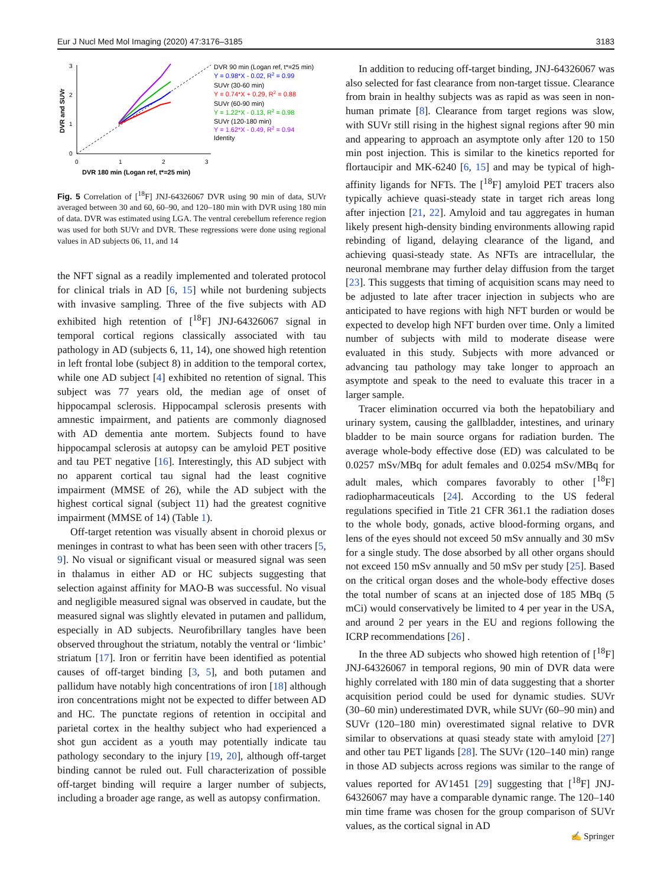Eur J Nucl Med Mol Imaging (2020) 47:3176–3185 3183
3
2
1
0
0
1
2
3
DVR and SUVr
DVR 180 min (Logan ref, t*=25 min)
DVR 90 min (Logan ref, t*=25 min)
Y = 0.98*X - 0.02, R2 = 0.99
SUVr (30-60 min)
Y = 0.74*X + 0.29, R2 = 0.88
SUVr (60-90 min)
Y = 1.22*X - 0.13, R2 = 0.98
SUVr (120-180 min)
Y = 1.62*X - 0.49, R2 = 0.94
Identity
Fig. 5 Correlation of [<sup>18</sup>F] JNJ-64326067 DVR using 90 min of data, SUVr averaged between 30 and 60, 60–90, and 120–180 min with DVR using 180 min of data. DVR was estimated using LGA. The ventral cerebellum reference region was used for both SUVr and DVR. These regressions were done using regional values in AD subjects 06, 11, and 14
the NFT signal as a readily implemented and tolerated protocol for clinical trials in AD [6, 15] while not burdening subjects with invasive sampling. Three of the five subjects with AD exhibited high retention of [<sup>18</sup>F] JNJ-64326067 signal in temporal cortical regions classically associated with tau pathology in AD (subjects 6, 11, 14), one showed high retention in left frontal lobe (subject 8) in addition to the temporal cortex, while one AD subject [4] exhibited no retention of signal. This subject was 77 years old, the median age of onset of hippocampal sclerosis. Hippocampal sclerosis presents with amnestic impairment, and patients are commonly diagnosed with AD dementia ante mortem. Subjects found to have hippocampal sclerosis at autopsy can be amyloid PET positive and tau PET negative [16]. Interestingly, this AD subject with no apparent cortical tau signal had the least cognitive impairment (MMSE of 26), while the AD subject with the highest cortical signal (subject 11) had the greatest cognitive impairment (MMSE of 14) (Table 1).
Off-target retention was visually absent in choroid plexus or meninges in contrast to what has been seen with other tracers [5, 9]. No visual or significant visual or measured signal was seen in thalamus in either AD or HC subjects suggesting that selection against affinity for MAO-B was successful. No visual and negligible measured signal was observed in caudate, but the measured signal was slightly elevated in putamen and pallidum, especially in AD subjects. Neurofibrillary tangles have been observed throughout the striatum, notably the ventral or ‘limbic’ striatum [17]. Iron or ferritin have been identified as potential causes of off-target binding [3, 5], and both putamen and pallidum have notably high concentrations of iron [18] although iron concentrations might not be expected to differ between AD and HC. The punctate regions of retention in occipital and parietal cortex in the healthy subject who had experienced a shot gun accident as a youth may potentially indicate tau pathology secondary to the injury [19, 20], although off-target binding cannot be ruled out. Full characterization of possible off-target binding will require a larger number of subjects, including a broader age range, as well as autopsy confirmation.
In addition to reducing off-target binding, JNJ-64326067 was also selected for fast clearance from non-target tissue. Clearance from brain in healthy subjects was as rapid as was seen in non-human primate [8]. Clearance from target regions was slow, with SUVr still rising in the highest signal regions after 90 min and appearing to approach an asymptote only after 120 to 150 min post injection. This is similar to the kinetics reported for flortaucipir and MK-6240 [6, 15] and may be typical of high-affinity ligands for NFTs. The [<sup>18</sup>F] amyloid PET tracers also typically achieve quasi-steady state in target rich areas long after injection [21, 22]. Amyloid and tau aggregates in human likely present high-density binding environments allowing rapid rebinding of ligand, delaying clearance of the ligand, and achieving quasi-steady state. As NFTs are intracellular, the neuronal membrane may further delay diffusion from the target [23]. This suggests that timing of acquisition scans may need to be adjusted to late after tracer injection in subjects who are anticipated to have regions with high NFT burden or would be expected to develop high NFT burden over time. Only a limited number of subjects with mild to moderate disease were evaluated in this study. Subjects with more advanced or advancing tau pathology may take longer to approach an asymptote and speak to the need to evaluate this tracer in a larger sample.
Tracer elimination occurred via both the hepatobiliary and urinary system, causing the gallbladder, intestines, and urinary bladder to be main source organs for radiation burden. The average whole-body effective dose (ED) was calculated to be 0.0257 mSv/MBq for adult females and 0.0254 mSv/MBq for adult males, which compares favorably to other [<sup>18</sup>F] radiopharmaceuticals [24]. According to the US federal regulations specified in Title 21 CFR 361.1 the radiation doses to the whole body, gonads, active blood-forming organs, and lens of the eyes should not exceed 50 mSv annually and 30 mSv for a single study. The dose absorbed by all other organs should not exceed 150 mSv annually and 50 mSv per study [25]. Based on the critical organ doses and the whole-body effective doses the total number of scans at an injected dose of 185 MBq (5 mCi) would conservatively be limited to 4 per year in the USA, and around 2 per years in the EU and regions following the ICRP recommendations [26] .
In the three AD subjects who showed high retention of [<sup>18</sup>F] JNJ-64326067 in temporal regions, 90 min of DVR data were highly correlated with 180 min of data suggesting that a shorter acquisition period could be used for dynamic studies. SUVr (30–60 min) underestimated DVR, while SUVr (60–90 min) and SUVr (120–180 min) overestimated signal relative to DVR similar to observations at quasi steady state with amyloid [27] and other tau PET ligands [28]. The SUVr (120–140 min) range in those AD subjects across regions was similar to the range of values reported for AV1451 [29] suggesting that [<sup>18</sup>F] JNJ-64326067 may have a comparable dynamic range. The 120–140 min time frame was chosen for the group comparison of SUVr values, as the cortical signal in AD
✍ Springer